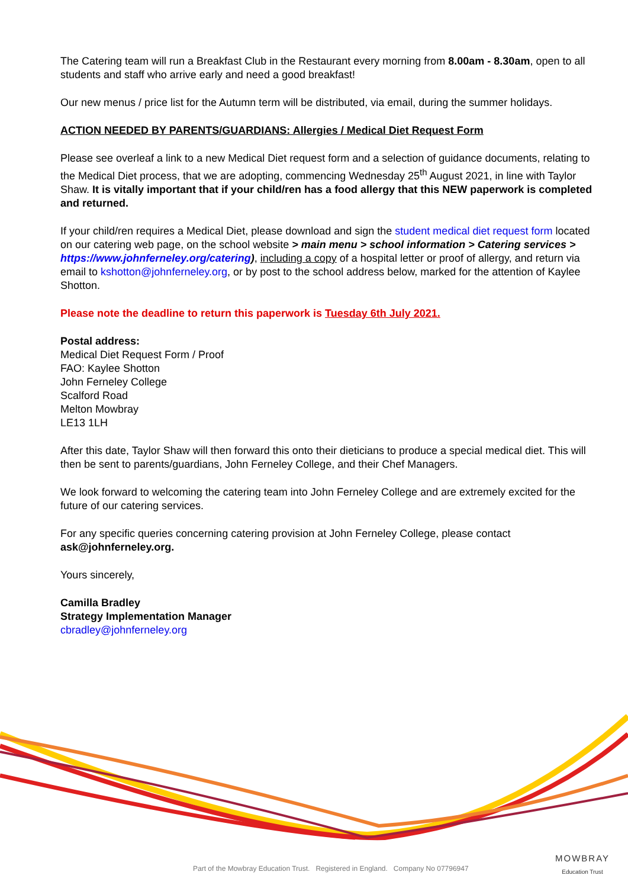The Catering team will run a Breakfast Club in the Restaurant every morning from 8.00am - 8.30am, open to all students and staff who arrive early and need a good breakfast!
Our new menus / price list for the Autumn term will be distributed, via email, during the summer holidays.
ACTION NEEDED BY PARENTS/GUARDIANS: Allergies / Medical Diet Request Form
Please see overleaf a link to a new Medical Diet request form and a selection of guidance documents, relating to the Medical Diet process, that we are adopting, commencing Wednesday 25<sup>th</sup> August 2021, in line with Taylor Shaw. It is vitally important that if your child/ren has a food allergy that this NEW paperwork is completed and returned.
If your child/ren requires a Medical Diet, please download and sign the student medical diet request form located on our catering web page, on the school website > main menu > school information > Catering services > https://www.johnferneley.org/catering), including a copy of a hospital letter or proof of allergy, and return via email to kshotton@johnferneley.org, or by post to the school address below, marked for the attention of Kaylee Shotton.
Please note the deadline to return this paperwork is Tuesday 6th July 2021.
Postal address:
Medical Diet Request Form / Proof
FAO: Kaylee Shotton
John Ferneley College
Scalford Road
Melton Mowbray
LE13 1LH
After this date, Taylor Shaw will then forward this onto their dieticians to produce a special medical diet. This will then be sent to parents/guardians, John Ferneley College, and their Chef Managers.
We look forward to welcoming the catering team into John Ferneley College and are extremely excited for the future of our catering services.
For any specific queries concerning catering provision at John Ferneley College, please contact ask@johnferneley.org.
Yours sincerely,
Camilla Bradley
Strategy Implementation Manager
cbradley@johnferneley.org
MOWBRAY
Education Trust
Part of the Mowbray Education Trust. Registered in England. Company No 07796947